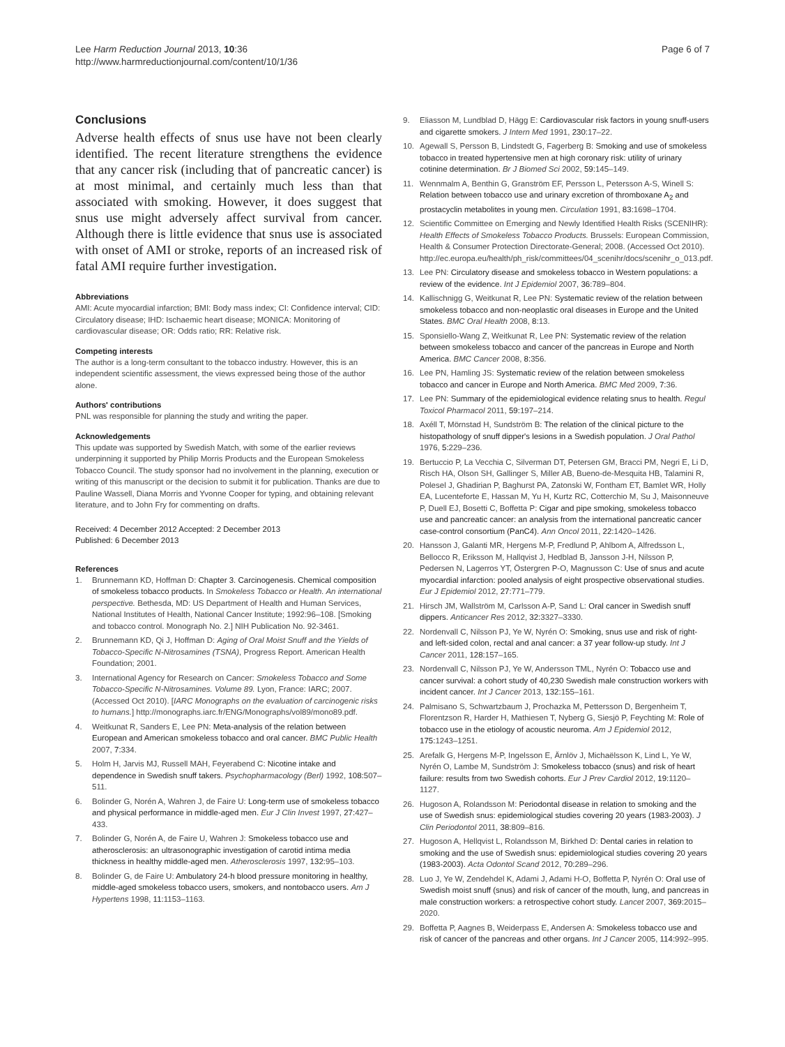Lee Harm Reduction Journal 2013, 10:36
http://www.harmreductionjournal.com/content/10/1/36
Page 6 of 7
Conclusions
Adverse health effects of snus use have not been clearly identified. The recent literature strengthens the evidence that any cancer risk (including that of pancreatic cancer) is at most minimal, and certainly much less than that associated with smoking. However, it does suggest that snus use might adversely affect survival from cancer. Although there is little evidence that snus use is associated with onset of AMI or stroke, reports of an increased risk of fatal AMI require further investigation.
Abbreviations
AMI: Acute myocardial infarction; BMI: Body mass index; CI: Confidence interval; CID: Circulatory disease; IHD: Ischaemic heart disease; MONICA: Monitoring of cardiovascular disease; OR: Odds ratio; RR: Relative risk.
Competing interests
The author is a long-term consultant to the tobacco industry. However, this is an independent scientific assessment, the views expressed being those of the author alone.
Authors' contributions
PNL was responsible for planning the study and writing the paper.
Acknowledgements
This update was supported by Swedish Match, with some of the earlier reviews underpinning it supported by Philip Morris Products and the European Smokeless Tobacco Council. The study sponsor had no involvement in the planning, execution or writing of this manuscript or the decision to submit it for publication. Thanks are due to Pauline Wassell, Diana Morris and Yvonne Cooper for typing, and obtaining relevant literature, and to John Fry for commenting on drafts.
Received: 4 December 2012 Accepted: 2 December 2013
Published: 6 December 2013
References
1. Brunnemann KD, Hoffman D: Chapter 3. Carcinogenesis. Chemical composition of smokeless tobacco products. In Smokeless Tobacco or Health. An international perspective. Bethesda, MD: US Department of Health and Human Services, National Institutes of Health, National Cancer Institute; 1992:96–108. [Smoking and tobacco control. Monograph No. 2.] NIH Publication No. 92-3461.
2. Brunnemann KD, Qi J, Hoffman D: Aging of Oral Moist Snuff and the Yields of Tobacco-Specific N-Nitrosamines (TSNA), Progress Report. American Health Foundation; 2001.
3. International Agency for Research on Cancer: Smokeless Tobacco and Some Tobacco-Specific N-Nitrosamines. Volume 89. Lyon, France: IARC; 2007. (Accessed Oct 2010). [IARC Monographs on the evaluation of carcinogenic risks to humans.] http://monographs.iarc.fr/ENG/Monographs/vol89/mono89.pdf.
4. Weitkunat R, Sanders E, Lee PN: Meta-analysis of the relation between European and American smokeless tobacco and oral cancer. BMC Public Health 2007, 7: 334.
5. Holm H, Jarvis MJ, Russell MAH, Feyerabend C: Nicotine intake and dependence in Swedish snuff takers. Psychopharmacology (Berl) 1992, 108: 507–511.
6. Bolinder G, Norén A, Wahren J, de Faire U: Long-term use of smokeless tobacco and physical performance in middle-aged men. Eur J Clin Invest 1997, 27: 427–433.
7. Bolinder G, Norén A, de Faire U, Wahren J: Smokeless tobacco use and atherosclerosis: an ultrasonographic investigation of carotid intima media thickness in healthy middle-aged men. Atherosclerosis 1997, 132: 95–103.
8. Bolinder G, de Faire U: Ambulatory 24-h blood pressure monitoring in healthy, middle-aged smokeless tobacco users, smokers, and nontobacco users. Am J Hypertens 1998, 11: 1153–1163.
9. Eliasson M, Lundblad D, Hägg E: Cardiovascular risk factors in young snuff-users and cigarette smokers. J Intern Med 1991, 230: 17–22.
10. Agewall S, Persson B, Lindstedt G, Fagerberg B: Smoking and use of smokeless tobacco in treated hypertensive men at high coronary risk: utility of urinary cotinine determination. Br J Biomed Sci 2002, 59: 145–149.
11. Wennmalm A, Benthin G, Granström EF, Persson L, Petersson A-S, Winell S: Relation between tobacco use and urinary excretion of thromboxane A<sub>2</sub> and prostacyclin metabolites in young men. Circulation 1991, 83: 1698–1704.
12. Scientific Committee on Emerging and Newly Identified Health Risks (SCENIHR): Health Effects of Smokeless Tobacco Products. Brussels: European Commission, Health & Consumer Protection Directorate-General; 2008. (Accessed Oct 2010). http://ec.europa.eu/health/ph_risk/committees/04_scenihr/docs/scenihr_o_013.pdf.
13. Lee PN: Circulatory disease and smokeless tobacco in Western populations: a review of the evidence. Int J Epidemiol 2007, 36: 789–804.
14. Kallischnigg G, Weitkunat R, Lee PN: Systematic review of the relation between smokeless tobacco and non-neoplastic oral diseases in Europe and the United States. BMC Oral Health 2008, 8: 13.
15. Sponsiello-Wang Z, Weitkunat R, Lee PN: Systematic review of the relation between smokeless tobacco and cancer of the pancreas in Europe and North America. BMC Cancer 2008, 8: 356.
16. Lee PN, Hamling JS: Systematic review of the relation between smokeless tobacco and cancer in Europe and North America. BMC Med 2009, 7: 36.
17. Lee PN: Summary of the epidemiological evidence relating snus to health. Regul Toxicol Pharmacol 2011, 59: 197–214.
18. Axéll T, Mörnstad H, Sundström B: The relation of the clinical picture to the histopathology of snuff dipper's lesions in a Swedish population. J Oral Pathol 1976, 5: 229–236.
19. Bertuccio P, La Vecchia C, Silverman DT, Petersen GM, Bracci PM, Negri E, Li D, Risch HA, Olson SH, Gallinger S, Miller AB, Bueno-de-Mesquita HB, Talamini R, Polesel J, Ghadirian P, Baghurst PA, Zatonski W, Fontham ET, Bamlet WR, Holly EA, Lucenteforte E, Hassan M, Yu H, Kurtz RC, Cotterchio M, Su J, Maisonneuve P, Duell EJ, Bosetti C, Boffetta P: Cigar and pipe smoking, smokeless tobacco use and pancreatic cancer: an analysis from the international pancreatic cancer case-control consortium (PanC4). Ann Oncol 2011, 22: 1420–1426.
20. Hansson J, Galanti MR, Hergens M-P, Fredlund P, Ahlbom A, Alfredsson L, Bellocco R, Eriksson M, Hallqvist J, Hedblad B, Jansson J-H, Nilsson P, Pedersen N, Lagerros YT, Östergren P-O, Magnusson C: Use of snus and acute myocardial infarction: pooled analysis of eight prospective observational studies. Eur J Epidemiol 2012, 27: 771–779.
21. Hirsch JM, Wallström M, Carlsson A-P, Sand L: Oral cancer in Swedish snuff dippers. Anticancer Res 2012, 32: 3327–3330.
22. Nordenvall C, Nilsson PJ, Ye W, Nyrén O: Smoking, snus use and risk of right- and left-sided colon, rectal and anal cancer: a 37 year follow-up study. Int J Cancer 2011, 128: 157–165.
23. Nordenvall C, Nilsson PJ, Ye W, Andersson TML, Nyrén O: Tobacco use and cancer survival: a cohort study of 40,230 Swedish male construction workers with incident cancer. Int J Cancer 2013, 132: 155–161.
24. Palmisano S, Schwartzbaum J, Prochazka M, Pettersson D, Bergenheim T, Florentzson R, Harder H, Mathiesen T, Nyberg G, Siesjö P, Feychting M: Role of tobacco use in the etiology of acoustic neuroma. Am J Epidemiol 2012, 175: 1243–1251.
25. Arefalk G, Hergens M-P, Ingelsson E, Ärnlöv J, Michaëlsson K, Lind L, Ye W, Nyrén O, Lambe M, Sundström J: Smokeless tobacco (snus) and risk of heart failure: results from two Swedish cohorts. Eur J Prev Cardiol 2012, 19: 1120–1127.
26. Hugoson A, Rolandsson M: Periodontal disease in relation to smoking and the use of Swedish snus: epidemiological studies covering 20 years (1983-2003). J Clin Periodontol 2011, 38: 809–816.
27. Hugoson A, Hellqvist L, Rolandsson M, Birkhed D: Dental caries in relation to smoking and the use of Swedish snus: epidemiological studies covering 20 years (1983-2003). Acta Odontol Scand 2012, 70: 289–296.
28. Luo J, Ye W, Zendehdel K, Adami J, Adami H-O, Boffetta P, Nyrén O: Oral use of Swedish moist snuff (snus) and risk of cancer of the mouth, lung, and pancreas in male construction workers: a retrospective cohort study. Lancet 2007, 369: 2015–2020.
29. Boffetta P, Aagnes B, Weiderpass E, Andersen A: Smokeless tobacco use and risk of cancer of the pancreas and other organs. Int J Cancer 2005, 114: 992–995.